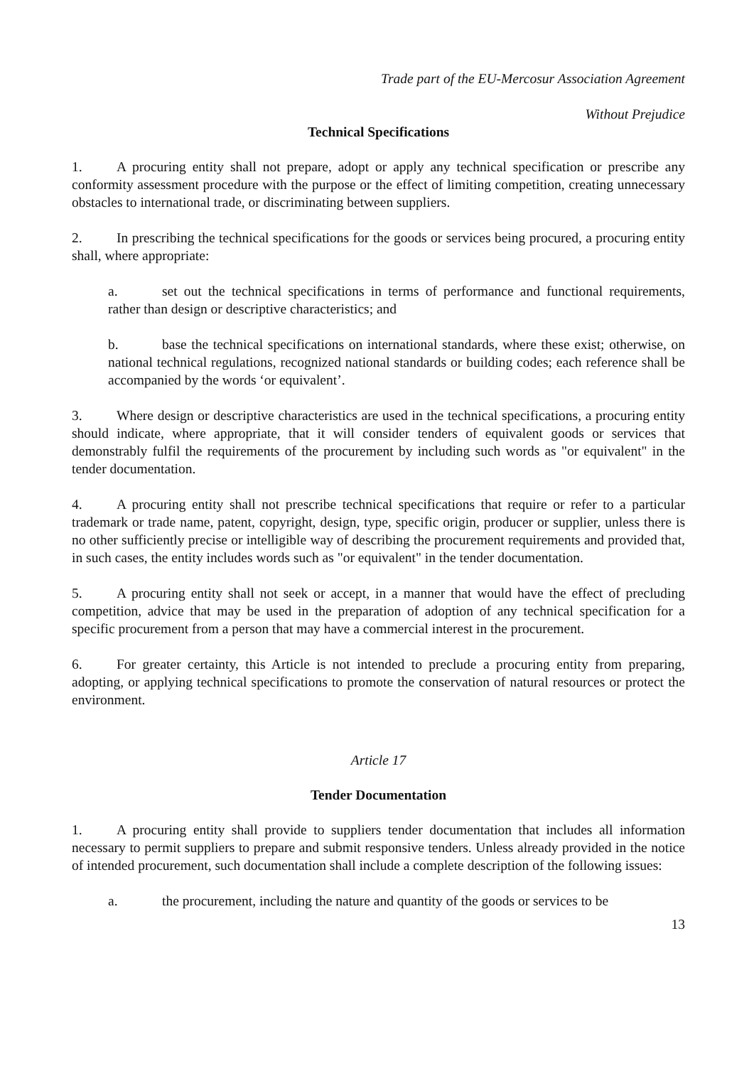Trade part of the EU-Mercosur Association Agreement
Without Prejudice
Technical Specifications
1. A procuring entity shall not prepare, adopt or apply any technical specification or prescribe any conformity assessment procedure with the purpose or the effect of limiting competition, creating unnecessary obstacles to international trade, or discriminating between suppliers.
2. In prescribing the technical specifications for the goods or services being procured, a procuring entity shall, where appropriate:
a. set out the technical specifications in terms of performance and functional requirements, rather than design or descriptive characteristics; and
b. base the technical specifications on international standards, where these exist; otherwise, on national technical regulations, recognized national standards or building codes; each reference shall be accompanied by the words ‘or equivalent’.
3. Where design or descriptive characteristics are used in the technical specifications, a procuring entity should indicate, where appropriate, that it will consider tenders of equivalent goods or services that demonstrably fulfil the requirements of the procurement by including such words as "or equivalent" in the tender documentation.
4. A procuring entity shall not prescribe technical specifications that require or refer to a particular trademark or trade name, patent, copyright, design, type, specific origin, producer or supplier, unless there is no other sufficiently precise or intelligible way of describing the procurement requirements and provided that, in such cases, the entity includes words such as "or equivalent" in the tender documentation.
5. A procuring entity shall not seek or accept, in a manner that would have the effect of precluding competition, advice that may be used in the preparation of adoption of any technical specification for a specific procurement from a person that may have a commercial interest in the procurement.
6. For greater certainty, this Article is not intended to preclude a procuring entity from preparing, adopting, or applying technical specifications to promote the conservation of natural resources or protect the environment.
Article 17
Tender Documentation
1. A procuring entity shall provide to suppliers tender documentation that includes all information necessary to permit suppliers to prepare and submit responsive tenders. Unless already provided in the notice of intended procurement, such documentation shall include a complete description of the following issues:
a. the procurement, including the nature and quantity of the goods or services to be
13